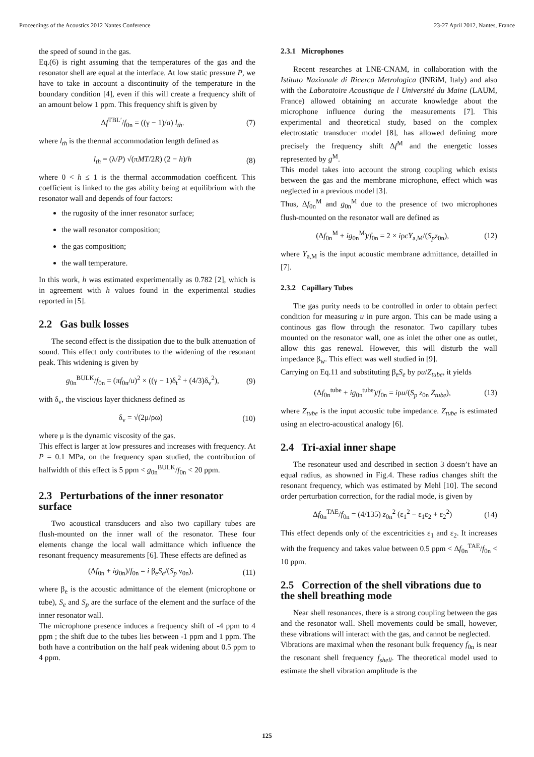Proceedings of the Acoustics 2012 Nantes Conference 23-27 April 2012, Nantes, France
the speed of sound in the gas.
Eq.(6) is right assuming that the temperatures of the gas and the resonator shell are equal at the interface. At low static pressure P, we have to take in account a discontinuity of the temperature in the boundary condition [4], even if this will create a frequency shift of an amount below 1 ppm. This frequency shift is given by
Δf<sup>TBL′</sup>/f<sub>0n</sub> = ((γ − 1)/a) l<sub>th</sub>. (7)
where l<sub>th</sub> is the thermal accommodation length defined as
l<sub>th</sub> = (λ/P) √(πMT/2R) (2 − h)/h (8)
where 0 < h ≤ 1 is the thermal accommodation coefficent. This coefficient is linked to the gas ability being at equilibrium with the resonator wall and depends of four factors:
the rugosity of the inner resonator surface;
the wall resonator composition;
the gas composition;
the wall temperature.
In this work, h was estimated experimentally as 0.782 [2], which is in agreement with h values found in the experimental studies reported in [5].
2.2 Gas bulk losses
The second effect is the dissipation due to the bulk attenuation of sound. This effect only contributes to the widening of the resonant peak. This widening is given by
g<sub>0n</sub><sup>BULK</sup>/f<sub>0n</sub> = (πf<sub>0n</sub>/u)<sup>2</sup> × ((γ − 1)δ<sub>t</sub><sup>2</sup> + (4/3)δ<sub>v</sub><sup>2</sup>), (9)
with δ<sub>v</sub>, the viscious layer thickness defined as
δ<sub>v</sub> = √(2μ/ρω) (10)
where μ is the dynamic viscosity of the gas.
This effect is larger at low pressures and increases with frequency. At P = 0.1 MPa, on the frequency span studied, the contribution of halfwidth of this effect is 5 ppm < g<sub>0n</sub><sup>BULK</sup>/f<sub>0n</sub> < 20 ppm.
2.3 Perturbations of the inner resonator surface
Two acoustical transducers and also two capillary tubes are flush-mounted on the inner wall of the resonator. These four elements change the local wall admittance which influence the resonant frequency measurements [6]. These effects are defined as
(Δf<sub>0n</sub> + ig<sub>0n</sub>)/f<sub>0n</sub> = i β<sub>e</sub>S<sub>e</sub>/(S<sub>p</sub> ν<sub>0n</sub>), (11)
where β<sub>e</sub> is the acoustic admittance of the element (microphone or tube), S<sub>e</sub> and S<sub>p</sub> are the surface of the element and the surface of the inner resonator wall.
The microphone presence induces a frequency shift of -4 ppm to 4 ppm ; the shift due to the tubes lies between -1 ppm and 1 ppm. The both have a contribution on the half peak widening about 0.5 ppm to 4 ppm.
2.3.1 Microphones
Recent researches at LNE-CNAM, in collaboration with the Istituto Nazionale di Ricerca Metrologica (INRiM, Italy) and also with the Laboratoire Acoustique de l Université du Maine (LAUM, France) allowed obtaining an accurate knowledge about the microphone influence during the measurements [7]. This experimental and theoretical study, based on the complex electrostatic transducer model [8], has allowed defining more precisely the frequency shift Δf<sup>M</sup> and the energetic losses represented by g<sup>M</sup>.
This model takes into account the strong coupling which exists between the gas and the membrane microphone, effect which was neglected in a previous model [3].
Thus, Δf<sub>0n</sub><sup>M</sup> and g<sub>0n</sub><sup>M</sup> due to the presence of two microphones flush-mounted on the resonator wall are defined as
(Δf<sub>0n</sub><sup>M</sup> + ig<sub>0n</sub><sup>M</sup>)/f<sub>0n</sub> = 2 × iρcY<sub>a,M</sub>/(S<sub>p</sub>z<sub>0n</sub>), (12)
where Y<sub>a,M</sub> is the input acoustic membrane admittance, detailled in [7].
2.3.2 Capillary Tubes
The gas purity needs to be controlled in order to obtain perfect condition for measuring u in pure argon. This can be made using a continous gas flow through the resonator. Two capillary tubes mounted on the resonator wall, one as inlet the other one as outlet, allow this gas renewal. However, this will disturb the wall impedance β<sub>w</sub>. This effect was well studied in [9].
Carrying on Eq.11 and substituting β<sub>e</sub>S<sub>e</sub> by ρu/Z<sub>tube</sub>, it yields
(Δf<sub>0n</sub><sup>tube</sup> + ig<sub>0n</sub><sup>tube</sup>)/f<sub>0n</sub> = iρu/(S<sub>p</sub> z<sub>0n</sub> Z<sub>tube</sub>), (13)
where Z<sub>tube</sub> is the input acoustic tube impedance. Z<sub>tube</sub> is estimated using an electro-acoustical analogy [6].
2.4 Tri-axial inner shape
The resonateur used and described in section 3 doesn’t have an equal radius, as showned in Fig.4. These radius changes shift the resonant frequency, which was estimated by Mehl [10]. The second order perturbation correction, for the radial mode, is given by
Δf<sub>0n</sub><sup>TAE</sup>/f<sub>0n</sub> = (4/135) z<sub>0n</sub><sup>2</sup> (ε<sub>1</sub><sup>2</sup> − ε<sub>1</sub>ε<sub>2</sub> + ε<sub>2</sub><sup>2</sup>) (14)
This effect depends only of the excentricities ε<sub>1</sub> and ε<sub>2</sub>. It increases with the frequency and takes value between 0.5 ppm < Δf<sub>0n</sub><sup>TAE</sup>/f<sub>0n</sub> < 10 ppm.
2.5 Correction of the shell vibrations due to the shell breathing mode
Near shell resonances, there is a strong coupling between the gas and the resonator wall. Shell movements could be small, however, these vibrations will interact with the gas, and cannot be neglected.
Vibrations are maximal when the resonant bulk frequency f<sub>0n</sub> is near the resonant shell frequency f<sub>shell</sub>. The theoretical model used to estimate the shell vibration amplitude is the
125